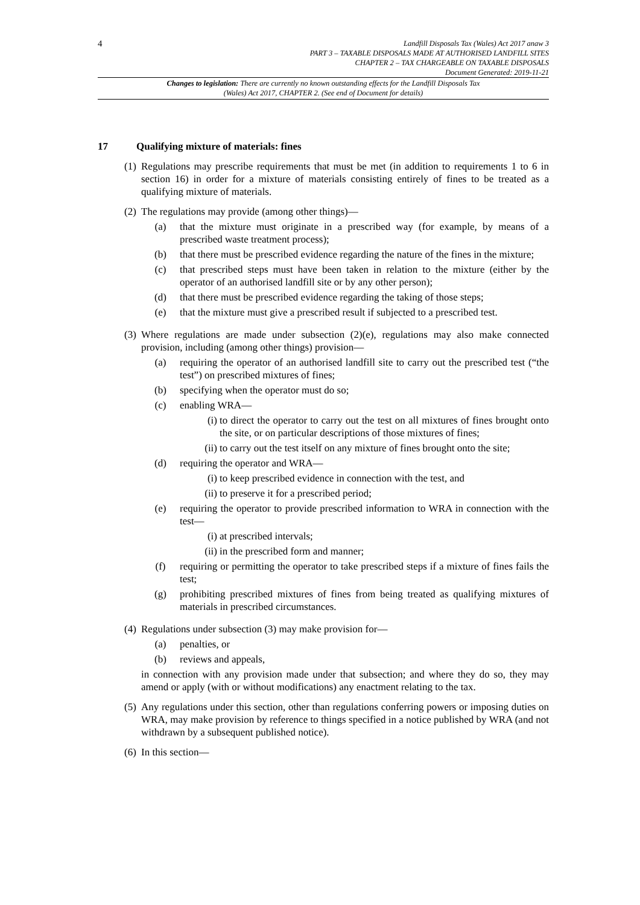4
Landfill Disposals Tax (Wales) Act 2017 anaw 3
PART 3 – TAXABLE DISPOSALS MADE AT AUTHORISED LANDFILL SITES
CHAPTER 2 – TAX CHARGEABLE ON TAXABLE DISPOSALS
Document Generated: 2019-11-21
Changes to legislation: There are currently no known outstanding effects for the Landfill Disposals Tax (Wales) Act 2017, CHAPTER 2. (See end of Document for details)
17 Qualifying mixture of materials: fines
(1)
Regulations may prescribe requirements that must be met (in addition to requirements 1 to 6 in section 16) in order for a mixture of materials consisting entirely of fines to be treated as a qualifying mixture of materials.
(2)
The regulations may provide (among other things)—
(a) that the mixture must originate in a prescribed way (for example, by means of a prescribed waste treatment process);
(b) that there must be prescribed evidence regarding the nature of the fines in the mixture;
(c) that prescribed steps must have been taken in relation to the mixture (either by the operator of an authorised landfill site or by any other person);
(d) that there must be prescribed evidence regarding the taking of those steps;
(e) that the mixture must give a prescribed result if subjected to a prescribed test.
(3)
Where regulations are made under subsection (2)(e), regulations may also make connected provision, including (among other things) provision—
(a) requiring the operator of an authorised landfill site to carry out the prescribed test (“the test”) on prescribed mixtures of fines;
(b) specifying when the operator must do so;
(c) enabling WRA—
(i)
to direct the operator to carry out the test on all mixtures of fines brought onto the site, or on particular descriptions of those mixtures of fines;
(ii)
to carry out the test itself on any mixture of fines brought onto the site;
(d) requiring the operator and WRA—
(i)
to keep prescribed evidence in connection with the test, and
(ii)
to preserve it for a prescribed period;
(e) requiring the operator to provide prescribed information to WRA in connection with the test—
(i)
at prescribed intervals;
(ii)
in the prescribed form and manner;
(f) requiring or permitting the operator to take prescribed steps if a mixture of fines fails the test;
(g) prohibiting prescribed mixtures of fines from being treated as qualifying mixtures of materials in prescribed circumstances.
(4)
Regulations under subsection (3) may make provision for—
(a) penalties, or
(b) reviews and appeals,
in connection with any provision made under that subsection; and where they do so, they may amend or apply (with or without modifications) any enactment relating to the tax.
(5)
Any regulations under this section, other than regulations conferring powers or imposing duties on WRA, may make provision by reference to things specified in a notice published by WRA (and not withdrawn by a subsequent published notice).
(6)
In this section—